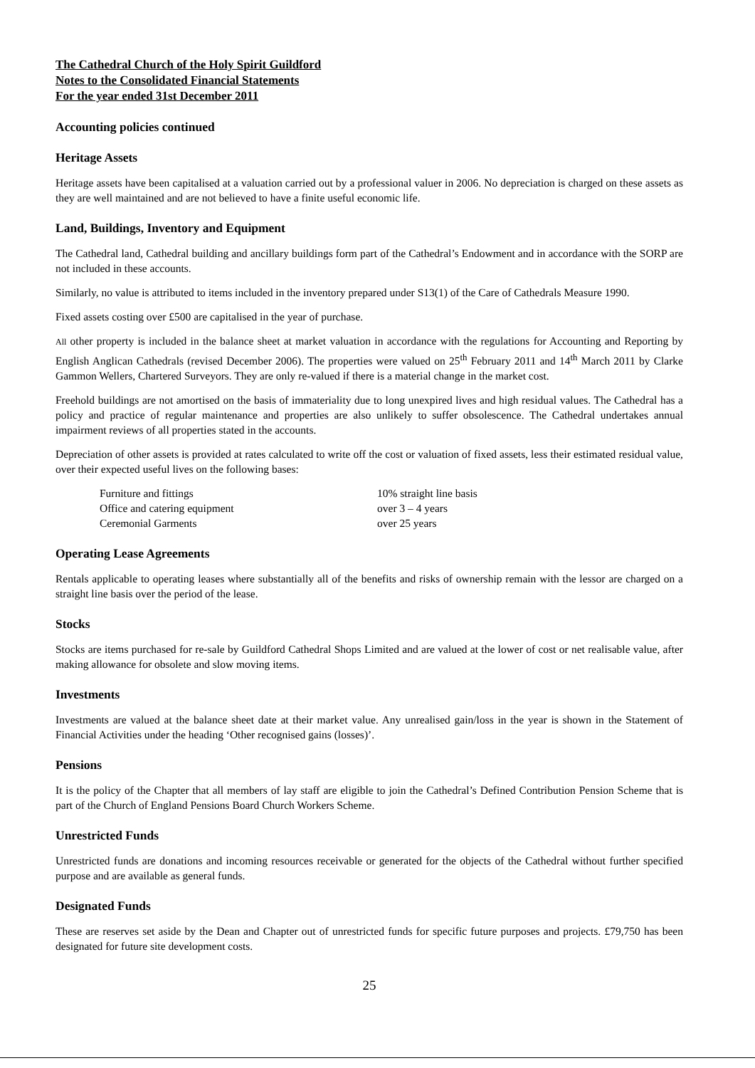The Cathedral Church of the Holy Spirit Guildford
Notes to the Consolidated Financial Statements
For the year ended 31st December 2011
Accounting policies continued
Heritage Assets
Heritage assets have been capitalised at a valuation carried out by a professional valuer in 2006. No depreciation is charged on these assets as they are well maintained and are not believed to have a finite useful economic life.
Land, Buildings, Inventory and Equipment
The Cathedral land, Cathedral building and ancillary buildings form part of the Cathedral’s Endowment and in accordance with the SORP are not included in these accounts.
Similarly, no value is attributed to items included in the inventory prepared under S13(1) of the Care of Cathedrals Measure 1990.
Fixed assets costing over £500 are capitalised in the year of purchase.
All other property is included in the balance sheet at market valuation in accordance with the regulations for Accounting and Reporting by English Anglican Cathedrals (revised December 2006). The properties were valued on 25<sup>th</sup> February 2011 and 14<sup>th</sup> March 2011 by Clarke Gammon Wellers, Chartered Surveyors. They are only re-valued if there is a material change in the market cost.
Freehold buildings are not amortised on the basis of immateriality due to long unexpired lives and high residual values. The Cathedral has a policy and practice of regular maintenance and properties are also unlikely to suffer obsolescence. The Cathedral undertakes annual impairment reviews of all properties stated in the accounts.
Depreciation of other assets is provided at rates calculated to write off the cost or valuation of fixed assets, less their estimated residual value, over their expected useful lives on the following bases:
| Furniture and fittings | 10% straight line basis |
| Office and catering equipment | over 3 – 4 years |
| Ceremonial Garments | over 25 years |
Operating Lease Agreements
Rentals applicable to operating leases where substantially all of the benefits and risks of ownership remain with the lessor are charged on a straight line basis over the period of the lease.
Stocks
Stocks are items purchased for re-sale by Guildford Cathedral Shops Limited and are valued at the lower of cost or net realisable value, after making allowance for obsolete and slow moving items.
Investments
Investments are valued at the balance sheet date at their market value. Any unrealised gain/loss in the year is shown in the Statement of Financial Activities under the heading ‘Other recognised gains (losses)’.
Pensions
It is the policy of the Chapter that all members of lay staff are eligible to join the Cathedral’s Defined Contribution Pension Scheme that is part of the Church of England Pensions Board Church Workers Scheme.
Unrestricted Funds
Unrestricted funds are donations and incoming resources receivable or generated for the objects of the Cathedral without further specified purpose and are available as general funds.
Designated Funds
These are reserves set aside by the Dean and Chapter out of unrestricted funds for specific future purposes and projects. £79,750 has been designated for future site development costs.
25